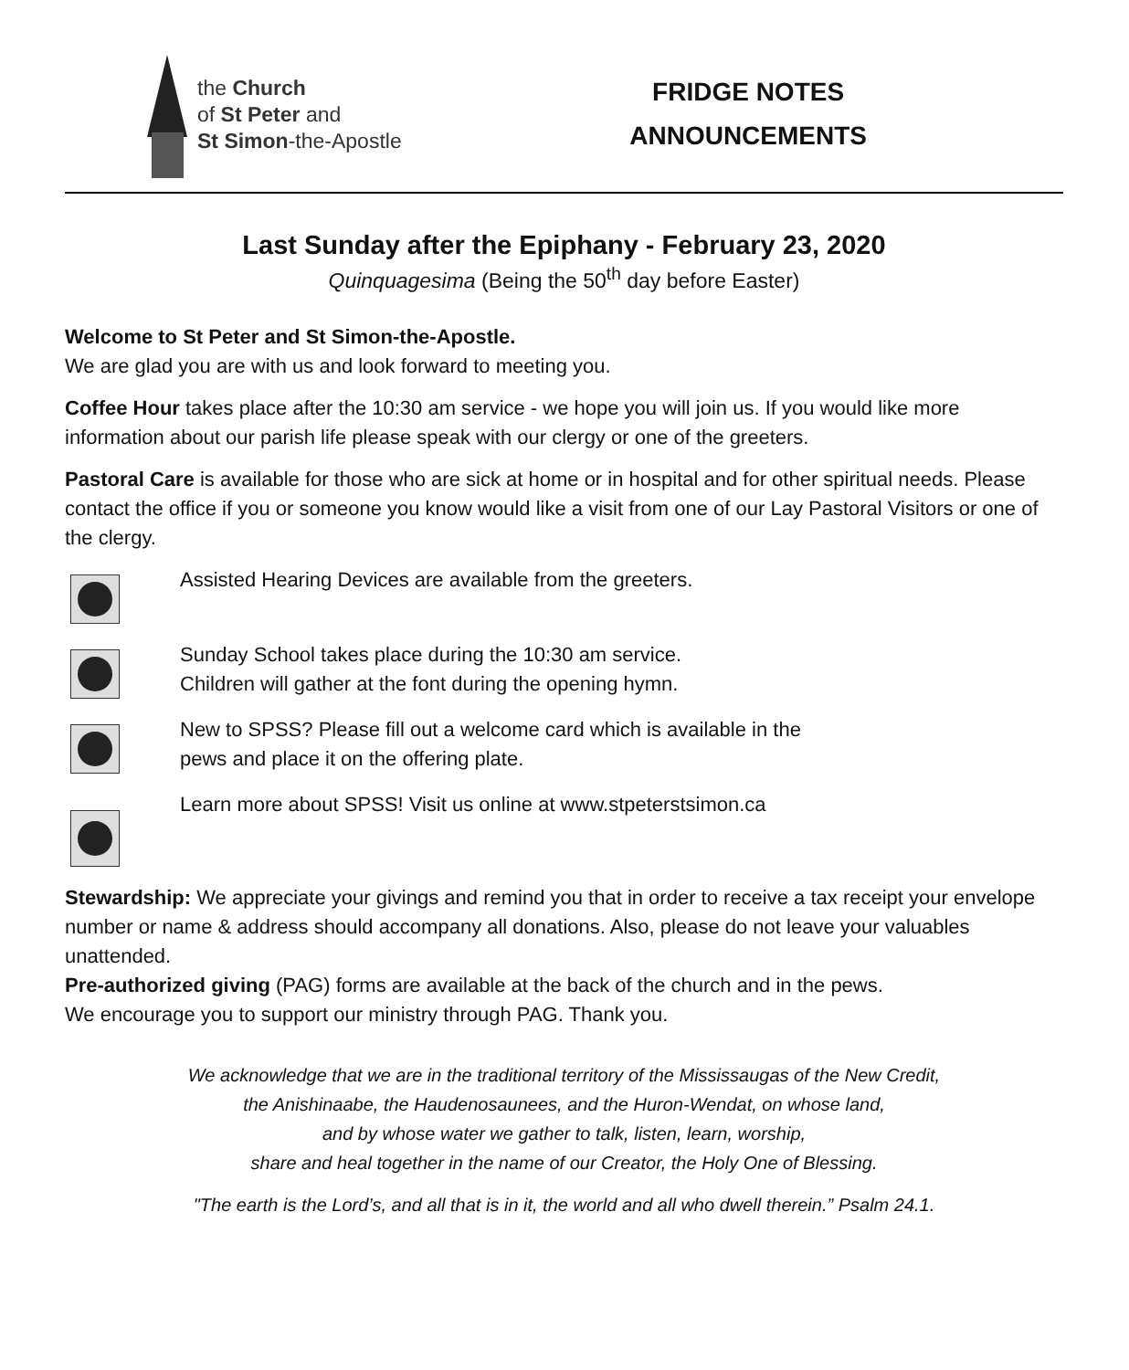the Church
of St Peter and
St Simon-the-Apostle
FRIDGE NOTES
ANNOUNCEMENTS
Last Sunday after the Epiphany - February 23, 2020
Quinquagesima (Being the 50<sup>th</sup> day before Easter)
Welcome to St Peter and St Simon-the-Apostle.
We are glad you are with us and look forward to meeting you.
Coffee Hour takes place after the 10:30 am service - we hope you will join us. If you would like more information about our parish life please speak with our clergy or one of the greeters.
Pastoral Care is available for those who are sick at home or in hospital and for other spiritual needs. Please contact the office if you or someone you know would like a visit from one of our Lay Pastoral Visitors or one of the clergy.
Assisted Hearing Devices are available from the greeters.
Sunday School takes place during the 10:30 am service.
Children will gather at the font during the opening hymn.
New to SPSS? Please fill out a welcome card which is available in the
pews and place it on the offering plate.
Learn more about SPSS! Visit us online at www.stpeterstsimon.ca
Stewardship: We appreciate your givings and remind you that in order to receive a tax receipt your envelope number or name & address should accompany all donations. Also, please do not leave your valuables unattended.
Pre-authorized giving (PAG) forms are available at the back of the church and in the pews.
We encourage you to support our ministry through PAG. Thank you.
We acknowledge that we are in the traditional territory of the Mississaugas of the New Credit,
the Anishinaabe, the Haudenosaunees, and the Huron-Wendat, on whose land,
and by whose water we gather to talk, listen, learn, worship,
share and heal together in the name of our Creator, the Holy One of Blessing.
"The earth is the Lord’s, and all that is in it, the world and all who dwell therein.” Psalm 24.1.